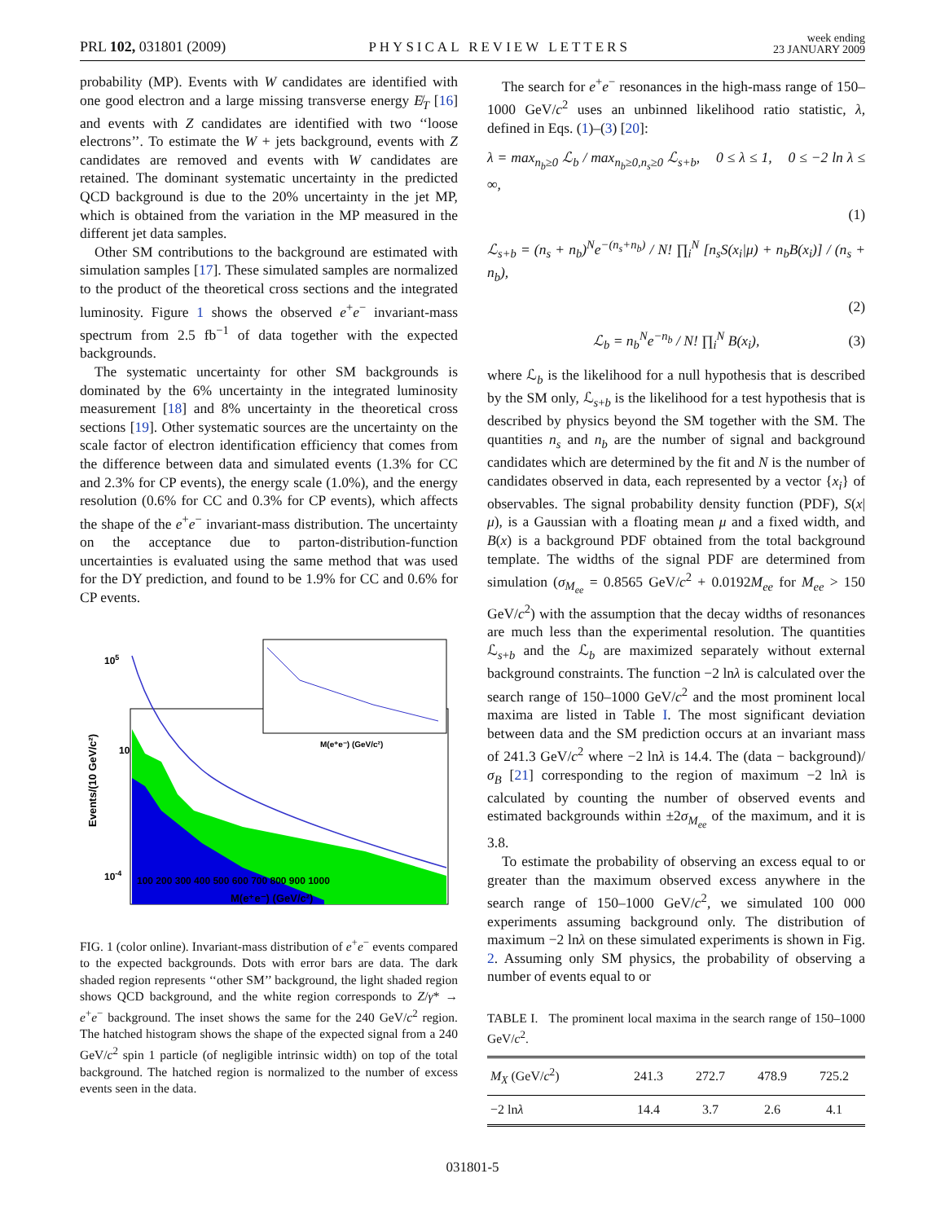PRL 102, 031801 (2009) PHYSICAL REVIEW LETTERS week ending
23 JANUARY 2009
probability (MP). Events with W candidates are identified with one good electron and a large missing transverse energy E̸<sub>T</sub> [16] and events with Z candidates are identified with two ‘‘loose electrons’’. To estimate the W + jets background, events with Z candidates are removed and events with W candidates are retained. The dominant systematic uncertainty in the predicted QCD background is due to the 20% uncertainty in the jet MP, which is obtained from the variation in the MP measured in the different jet data samples.
Other SM contributions to the background are estimated with simulation samples [17]. These simulated samples are normalized to the product of the theoretical cross sections and the integrated luminosity. Figure 1 shows the observed e<sup>+</sup>e<sup>−</sup> invariant-mass spectrum from 2.5 fb<sup>−1</sup> of data together with the expected backgrounds.
The systematic uncertainty for other SM backgrounds is dominated by the 6% uncertainty in the integrated luminosity measurement [18] and 8% uncertainty in the theoretical cross sections [19]. Other systematic sources are the uncertainty on the scale factor of electron identification efficiency that comes from the difference between data and simulated events (1.3% for CC and 2.3% for CP events), the energy scale (1.0%), and the energy resolution (0.6% for CC and 0.3% for CP events), which affects the shape of the e<sup>+</sup>e<sup>−</sup> invariant-mass distribution. The uncertainty on the acceptance due to parton-distribution-function uncertainties is evaluated using the same method that was used for the DY prediction, and found to be 1.9% for CC and 0.6% for CP events.
105
10
10-4
Events/(10 GeV/c²)
100 200 300 400 500 600 700 800 900 1000
M(e⁺e⁻) (GeV/c²)
M(e⁺e⁻) (GeV/c²)
FIG. 1 (color online). Invariant-mass distribution of e<sup>+</sup>e<sup>−</sup> events compared to the expected backgrounds. Dots with error bars are data. The dark shaded region represents ‘‘other SM’’ background, the light shaded region shows QCD background, and the white region corresponds to Z/γ* → e<sup>+</sup>e<sup>−</sup> background. The inset shows the same for the 240 GeV/c<sup>2</sup> region. The hatched histogram shows the shape of the expected signal from a 240 GeV/c<sup>2</sup> spin 1 particle (of negligible intrinsic width) on top of the total background. The hatched region is normalized to the number of excess events seen in the data.
The search for e<sup>+</sup>e<sup>−</sup> resonances in the high-mass range of 150–1000 GeV/c<sup>2</sup> uses an unbinned likelihood ratio statistic, λ, defined in Eqs. (1)–(3) [20]:
λ = max<sub>n<sub>b</sub>≥0</sub> ℒ<sub>b</sub> / max<sub>n<sub>b</sub>≥0,n<sub>s</sub>≥0</sub> ℒ<sub>s+b</sub>, 0 ≤ λ ≤ 1, 0 ≤ −2 ln λ ≤ ∞,
(1)
ℒ<sub>s+b</sub> = (n<sub>s</sub> + n<sub>b</sub>)<sup>N</sup>e<sup>−(n<sub>s</sub>+n<sub>b</sub>)</sup> / N! ∏<sub>i</sub><sup>N</sup> [n<sub>s</sub>S(x<sub>i</sub>|μ) + n<sub>b</sub>B(x<sub>i</sub>)] / (n<sub>s</sub> + n<sub>b</sub>),
(2)
ℒ<sub>b</sub> = n<sub>b</sub><sup>N</sup>e<sup>−n<sub>b</sub></sup> / N! ∏<sub>i</sub><sup>N</sup> B(x<sub>i</sub>), (3)
where ℒ<sub>b</sub> is the likelihood for a null hypothesis that is described by the SM only, ℒ<sub>s+b</sub> is the likelihood for a test hypothesis that is described by physics beyond the SM together with the SM. The quantities n<sub>s</sub> and n<sub>b</sub> are the number of signal and background candidates which are determined by the fit and N is the number of candidates observed in data, each represented by a vector {x<sub>i</sub>} of observables. The signal probability density function (PDF), S(x|μ), is a Gaussian with a floating mean μ and a fixed width, and B(x) is a background PDF obtained from the total background template. The widths of the signal PDF are determined from simulation (σ<sub>M<sub>ee</sub></sub> = 0.8565 GeV/c<sup>2</sup> + 0.0192M<sub>ee</sub> for M<sub>ee</sub> > 150 GeV/c<sup>2</sup>) with the assumption that the decay widths of resonances are much less than the experimental resolution. The quantities ℒ<sub>s+b</sub> and the ℒ<sub>b</sub> are maximized separately without external background constraints. The function −2 lnλ is calculated over the search range of 150–1000 GeV/c<sup>2</sup> and the most prominent local maxima are listed in Table I. The most significant deviation between data and the SM prediction occurs at an invariant mass of 241.3 GeV/c<sup>2</sup> where −2 lnλ is 14.4. The (data − background)/σ<sub>B</sub> [21] corresponding to the region of maximum −2 lnλ is calculated by counting the number of observed events and estimated backgrounds within ±2σ<sub>M<sub>ee</sub></sub> of the maximum, and it is 3.8.
To estimate the probability of observing an excess equal to or greater than the maximum observed excess anywhere in the search range of 150–1000 GeV/c<sup>2</sup>, we simulated 100 000 experiments assuming background only. The distribution of maximum −2 lnλ on these simulated experiments is shown in Fig. 2. Assuming only SM physics, the probability of observing a number of events equal to or
TABLE I. The prominent local maxima in the search range of 150–1000 GeV/c<sup>2</sup>.
| M<sub>X</sub> (GeV/ c<sup>2</sup>) | 241.3 | 272.7 | 478.9 | 725.2 |
| −2 ln λ | 14.4 | 3.7 | 2.6 | 4.1 |
031801-5